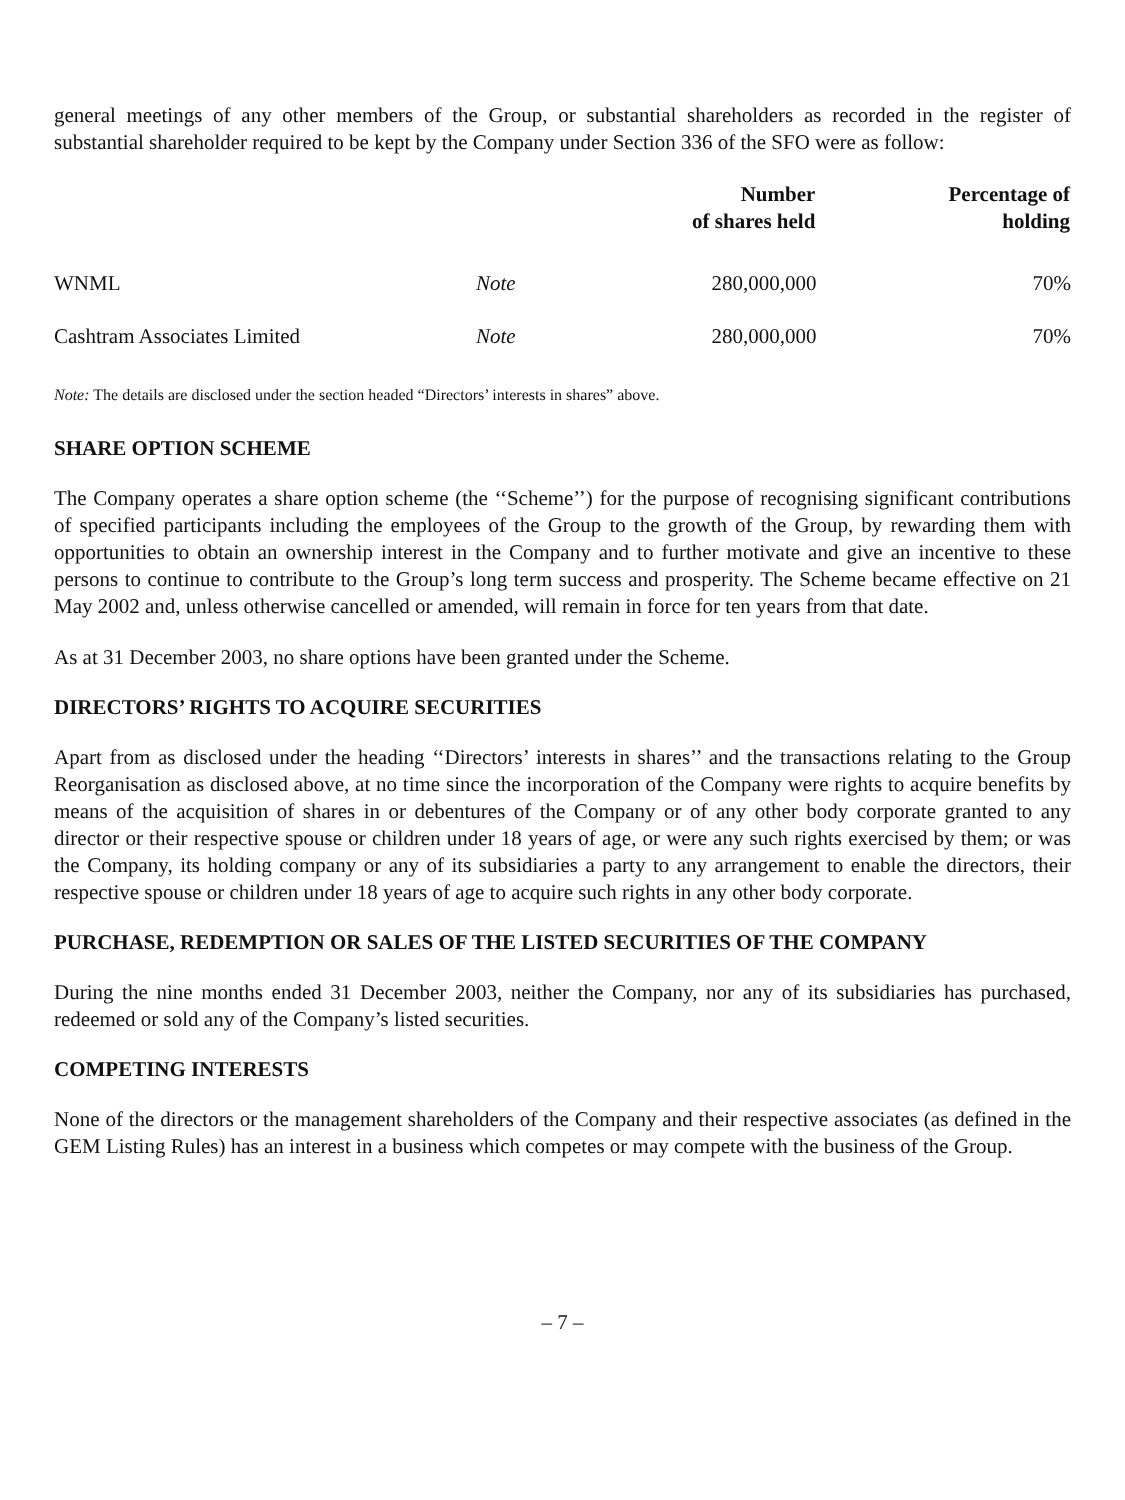general meetings of any other members of the Group, or substantial shareholders as recorded in the register of substantial shareholder required to be kept by the Company under Section 336 of the SFO were as follow:
| | | Number of shares held | Percentage of holding |
| --- | --- | --- | --- |
| WNML | Note | 280,000,000 | 70% |
| Cashtram Associates Limited | Note | 280,000,000 | 70% |
Note: The details are disclosed under the section headed “Directors’ interests in shares” above.
SHARE OPTION SCHEME
The Company operates a share option scheme (the ‘‘Scheme’’) for the purpose of recognising significant contributions of specified participants including the employees of the Group to the growth of the Group, by rewarding them with opportunities to obtain an ownership interest in the Company and to further motivate and give an incentive to these persons to continue to contribute to the Group’s long term success and prosperity. The Scheme became effective on 21 May 2002 and, unless otherwise cancelled or amended, will remain in force for ten years from that date.
As at 31 December 2003, no share options have been granted under the Scheme.
DIRECTORS’ RIGHTS TO ACQUIRE SECURITIES
Apart from as disclosed under the heading ‘‘Directors’ interests in shares’’ and the transactions relating to the Group Reorganisation as disclosed above, at no time since the incorporation of the Company were rights to acquire benefits by means of the acquisition of shares in or debentures of the Company or of any other body corporate granted to any director or their respective spouse or children under 18 years of age, or were any such rights exercised by them; or was the Company, its holding company or any of its subsidiaries a party to any arrangement to enable the directors, their respective spouse or children under 18 years of age to acquire such rights in any other body corporate.
PURCHASE, REDEMPTION OR SALES OF THE LISTED SECURITIES OF THE COMPANY
During the nine months ended 31 December 2003, neither the Company, nor any of its subsidiaries has purchased, redeemed or sold any of the Company’s listed securities.
COMPETING INTERESTS
None of the directors or the management shareholders of the Company and their respective associates (as defined in the GEM Listing Rules) has an interest in a business which competes or may compete with the business of the Group.
– 7 –